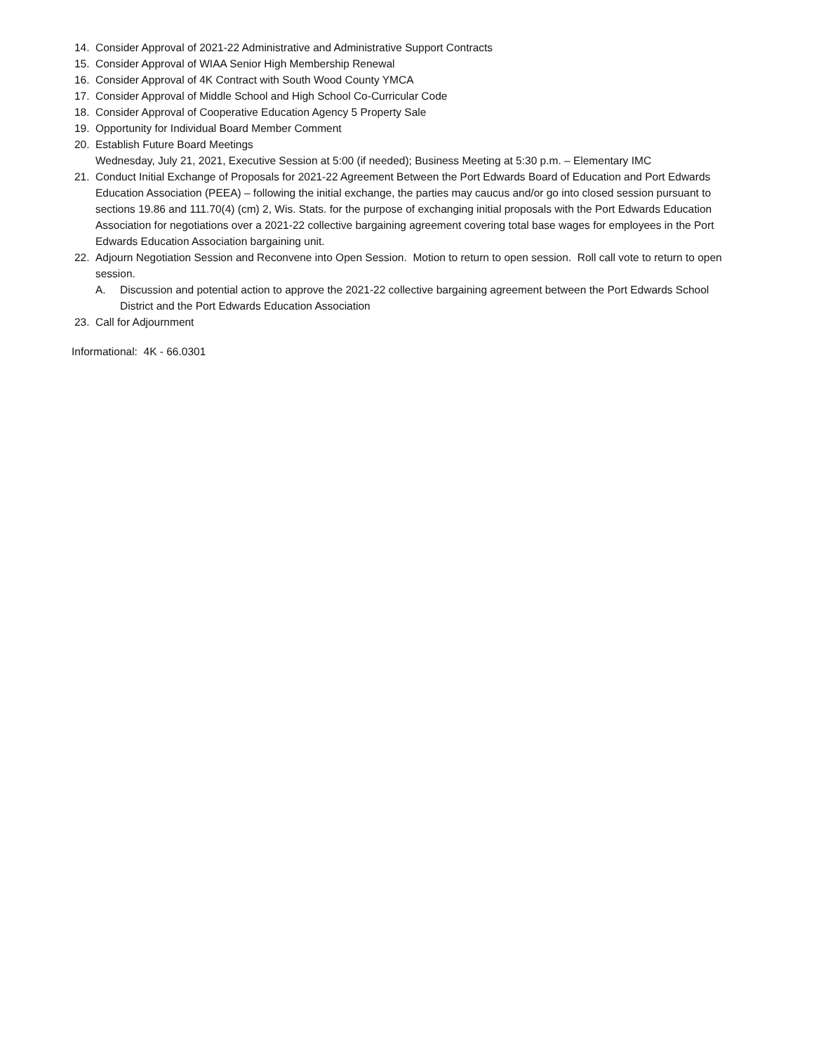14. Consider Approval of 2021-22 Administrative and Administrative Support Contracts
15. Consider Approval of WIAA Senior High Membership Renewal
16. Consider Approval of 4K Contract with South Wood County YMCA
17. Consider Approval of Middle School and High School Co-Curricular Code
18. Consider Approval of Cooperative Education Agency 5 Property Sale
19. Opportunity for Individual Board Member Comment
20. Establish Future Board Meetings
Wednesday, July 21, 2021, Executive Session at 5:00 (if needed); Business Meeting at 5:30 p.m. – Elementary IMC
21. Conduct Initial Exchange of Proposals for 2021-22 Agreement Between the Port Edwards Board of Education and Port Edwards Education Association (PEEA) – following the initial exchange, the parties may caucus and/or go into closed session pursuant to sections 19.86 and 111.70(4) (cm) 2, Wis. Stats. for the purpose of exchanging initial proposals with the Port Edwards Education Association for negotiations over a 2021-22 collective bargaining agreement covering total base wages for employees in the Port Edwards Education Association bargaining unit.
22. Adjourn Negotiation Session and Reconvene into Open Session. Motion to return to open session. Roll call vote to return to open session.
A. Discussion and potential action to approve the 2021-22 collective bargaining agreement between the Port Edwards School District and the Port Edwards Education Association
23. Call for Adjournment
Informational: 4K - 66.0301